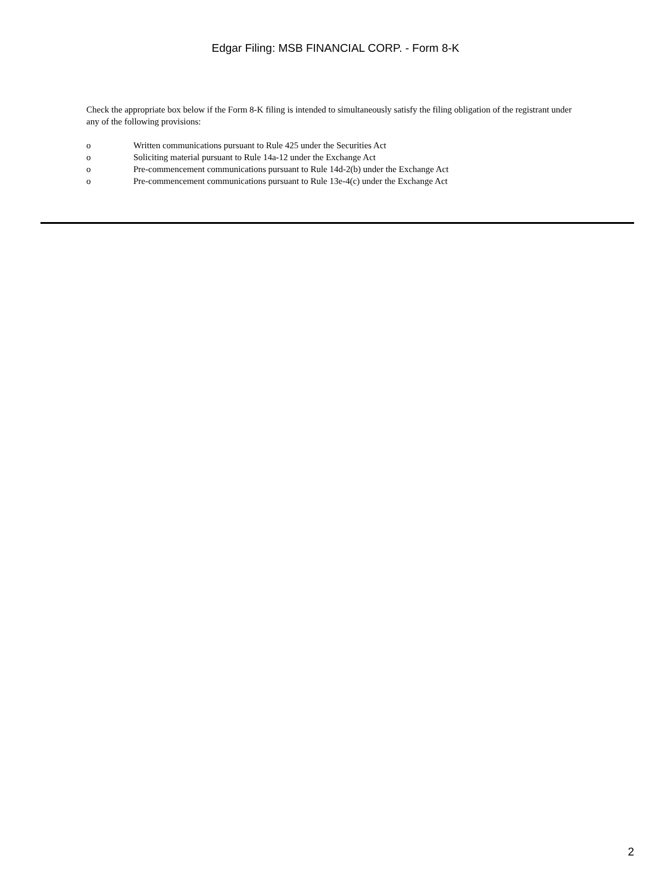Edgar Filing: MSB FINANCIAL CORP. - Form 8-K
Check the appropriate box below if the Form 8-K filing is intended to simultaneously satisfy the filing obligation of the registrant under any of the following provisions:
o Written communications pursuant to Rule 425 under the Securities Act
o Soliciting material pursuant to Rule 14a-12 under the Exchange Act
o Pre-commencement communications pursuant to Rule 14d-2(b) under the Exchange Act
o Pre-commencement communications pursuant to Rule 13e-4(c) under the Exchange Act
2